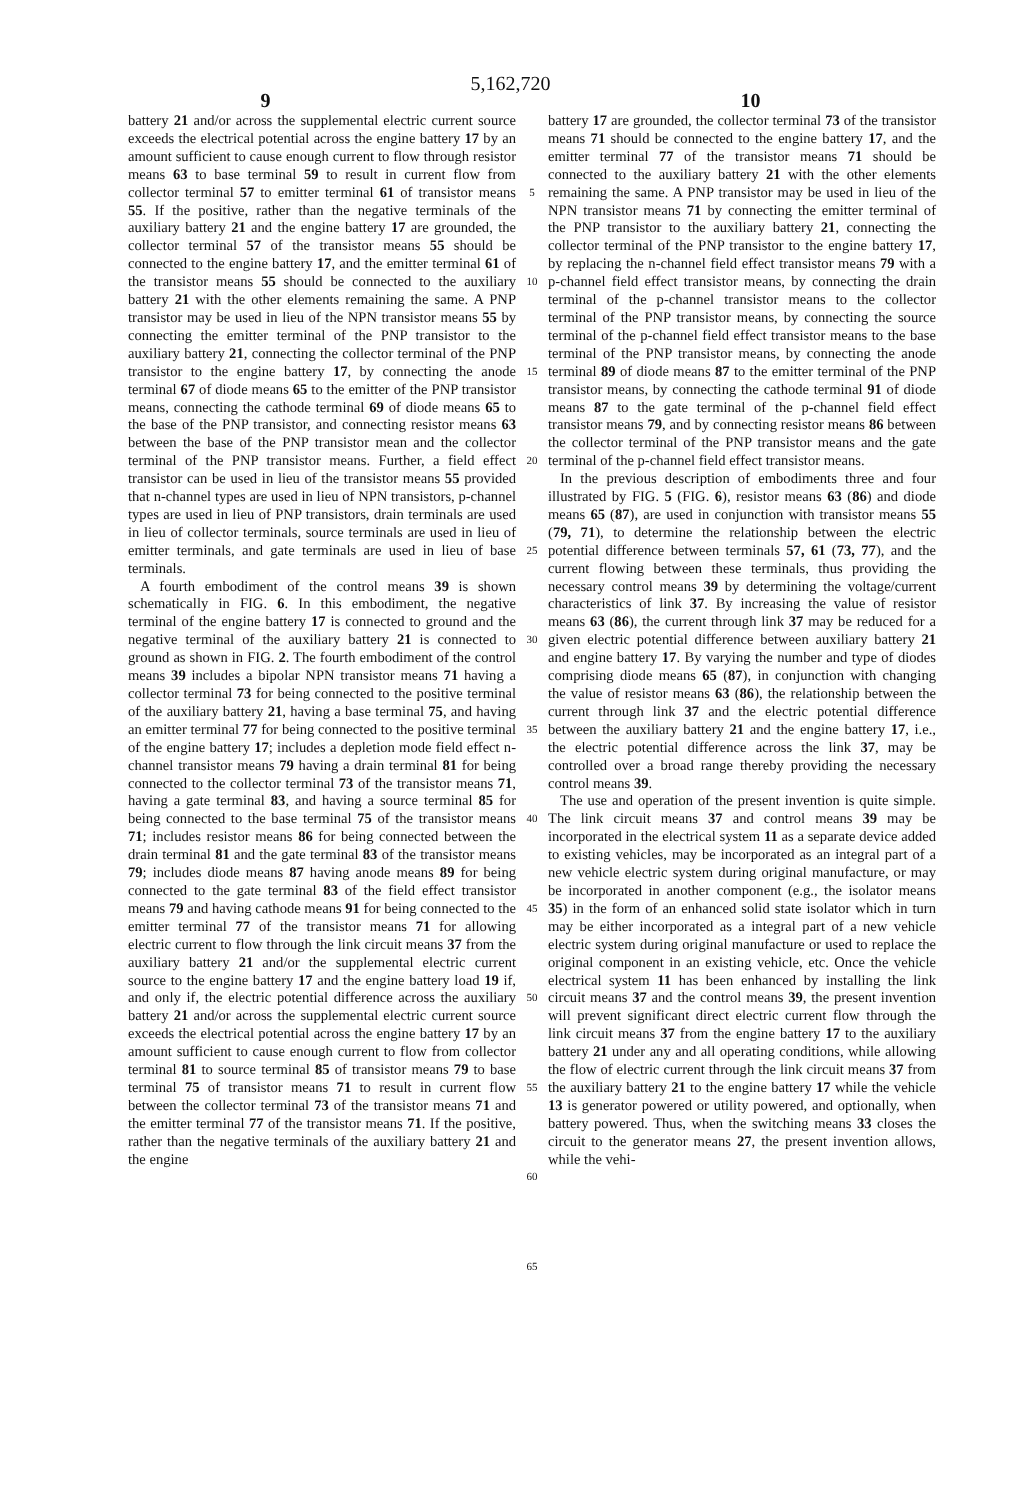5,162,720
9 10
battery 21 and/or across the supplemental electric current source exceeds the electrical potential across the engine battery 17 by an amount sufficient to cause enough current to flow through resistor means 63 to base terminal 59 to result in current flow from collector terminal 57 to emitter terminal 61 of transistor means 55. If the positive, rather than the negative terminals of the auxiliary battery 21 and the engine battery 17 are grounded, the collector terminal 57 of the transistor means 55 should be connected to the engine battery 17, and the emitter terminal 61 of the transistor means 55 should be connected to the auxiliary battery 21 with the other elements remaining the same. A PNP transistor may be used in lieu of the NPN transistor means 55 by connecting the emitter terminal of the PNP transistor to the auxiliary battery 21, connecting the collector terminal of the PNP transistor to the engine battery 17, by connecting the anode terminal 67 of diode means 65 to the emitter of the PNP transistor means, connecting the cathode terminal 69 of diode means 65 to the base of the PNP transistor, and connecting resistor means 63 between the base of the PNP transistor mean and the collector terminal of the PNP transistor means. Further, a field effect transistor can be used in lieu of the transistor means 55 provided that n-channel types are used in lieu of NPN transistors, p-channel types are used in lieu of PNP transistors, drain terminals are used in lieu of collector terminals, source terminals are used in lieu of emitter terminals, and gate terminals are used in lieu of base terminals.
A fourth embodiment of the control means 39 is shown schematically in FIG. 6. In this embodiment, the negative terminal of the engine battery 17 is connected to ground and the negative terminal of the auxiliary battery 21 is connected to ground as shown in FIG. 2. The fourth embodiment of the control means 39 includes a bipolar NPN transistor means 71 having a collector terminal 73 for being connected to the positive terminal of the auxiliary battery 21, having a base terminal 75, and having an emitter terminal 77 for being connected to the positive terminal of the engine battery 17; includes a depletion mode field effect n-channel transistor means 79 having a drain terminal 81 for being connected to the collector terminal 73 of the transistor means 71, having a gate terminal 83, and having a source terminal 85 for being connected to the base terminal 75 of the transistor means 71; includes resistor means 86 for being connected between the drain terminal 81 and the gate terminal 83 of the transistor means 79; includes diode means 87 having anode means 89 for being connected to the gate terminal 83 of the field effect transistor means 79 and having cathode means 91 for being connected to the emitter terminal 77 of the transistor means 71 for allowing electric current to flow through the link circuit means 37 from the auxiliary battery 21 and/or the supplemental electric current source to the engine battery 17 and the engine battery load 19 if, and only if, the electric potential difference across the auxiliary battery 21 and/or across the supplemental electric current source exceeds the electrical potential across the engine battery 17 by an amount sufficient to cause enough current to flow from collector terminal 81 to source terminal 85 of transistor means 79 to base terminal 75 of transistor means 71 to result in current flow between the collector terminal 73 of the transistor means 71 and the emitter terminal 77 of the transistor means 71. If the positive, rather than the negative terminals of the auxiliary battery 21 and the engine
5
10
15
20
25
30
35
40
45
50
55
60
65
battery 17 are grounded, the collector terminal 73 of the transistor means 71 should be connected to the engine battery 17, and the emitter terminal 77 of the transistor means 71 should be connected to the auxiliary battery 21 with the other elements remaining the same. A PNP transistor may be used in lieu of the NPN transistor means 71 by connecting the emitter terminal of the PNP transistor to the auxiliary battery 21, connecting the collector terminal of the PNP transistor to the engine battery 17, by replacing the n-channel field effect transistor means 79 with a p-channel field effect transistor means, by connecting the drain terminal of the p-channel transistor means to the collector terminal of the PNP transistor means, by connecting the source terminal of the p-channel field effect transistor means to the base terminal of the PNP transistor means, by connecting the anode terminal 89 of diode means 87 to the emitter terminal of the PNP transistor means, by connecting the cathode terminal 91 of diode means 87 to the gate terminal of the p-channel field effect transistor means 79, and by connecting resistor means 86 between the collector terminal of the PNP transistor means and the gate terminal of the p-channel field effect transistor means.
In the previous description of embodiments three and four illustrated by FIG. 5 (FIG. 6), resistor means 63 (86) and diode means 65 (87), are used in conjunction with transistor means 55 (79, 71), to determine the relationship between the electric potential difference between terminals 57, 61 (73, 77), and the current flowing between these terminals, thus providing the necessary control means 39 by determining the voltage/current characteristics of link 37. By increasing the value of resistor means 63 (86), the current through link 37 may be reduced for a given electric potential difference between auxiliary battery 21 and engine battery 17. By varying the number and type of diodes comprising diode means 65 (87), in conjunction with changing the value of resistor means 63 (86), the relationship between the current through link 37 and the electric potential difference between the auxiliary battery 21 and the engine battery 17, i.e., the electric potential difference across the link 37, may be controlled over a broad range thereby providing the necessary control means 39.
The use and operation of the present invention is quite simple. The link circuit means 37 and control means 39 may be incorporated in the electrical system 11 as a separate device added to existing vehicles, may be incorporated as an integral part of a new vehicle electric system during original manufacture, or may be incorporated in another component (e.g., the isolator means 35) in the form of an enhanced solid state isolator which in turn may be either incorporated as a integral part of a new vehicle electric system during original manufacture or used to replace the original component in an existing vehicle, etc. Once the vehicle electrical system 11 has been enhanced by installing the link circuit means 37 and the control means 39, the present invention will prevent significant direct electric current flow through the link circuit means 37 from the engine battery 17 to the auxiliary battery 21 under any and all operating conditions, while allowing the flow of electric current through the link circuit means 37 from the auxiliary battery 21 to the engine battery 17 while the vehicle 13 is generator powered or utility powered, and optionally, when battery powered. Thus, when the switching means 33 closes the circuit to the generator means 27, the present invention allows, while the vehi-